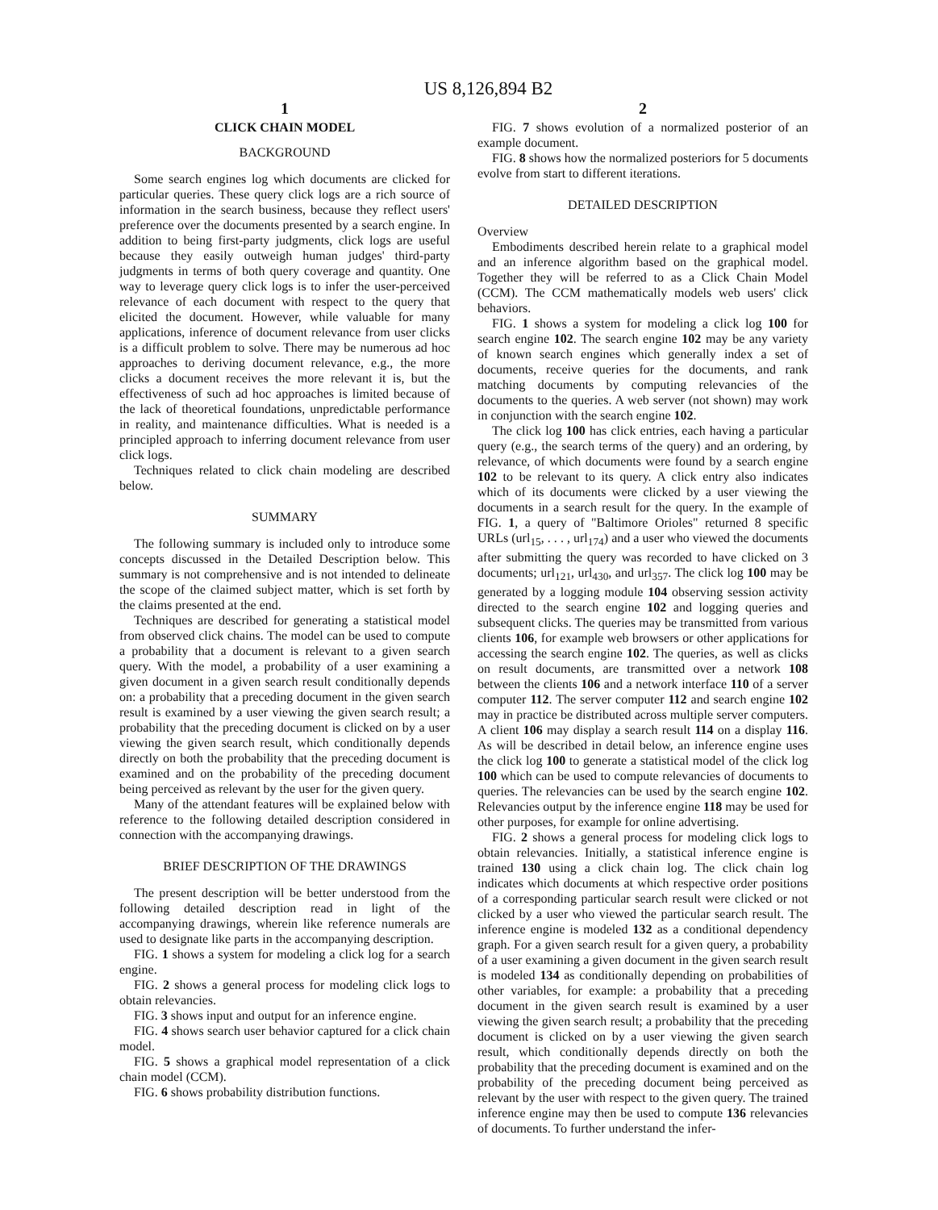US 8,126,894 B2
1
CLICK CHAIN MODEL
BACKGROUND
Some search engines log which documents are clicked for particular queries. These query click logs are a rich source of information in the search business, because they reflect users' preference over the documents presented by a search engine. In addition to being first-party judgments, click logs are useful because they easily outweigh human judges' third-party judgments in terms of both query coverage and quantity. One way to leverage query click logs is to infer the user-perceived relevance of each document with respect to the query that elicited the document. However, while valuable for many applications, inference of document relevance from user clicks is a difficult problem to solve. There may be numerous ad hoc approaches to deriving document relevance, e.g., the more clicks a document receives the more relevant it is, but the effectiveness of such ad hoc approaches is limited because of the lack of theoretical foundations, unpredictable performance in reality, and maintenance difficulties. What is needed is a principled approach to inferring document relevance from user click logs.
Techniques related to click chain modeling are described below.
SUMMARY
The following summary is included only to introduce some concepts discussed in the Detailed Description below. This summary is not comprehensive and is not intended to delineate the scope of the claimed subject matter, which is set forth by the claims presented at the end.
Techniques are described for generating a statistical model from observed click chains. The model can be used to compute a probability that a document is relevant to a given search query. With the model, a probability of a user examining a given document in a given search result conditionally depends on: a probability that a preceding document in the given search result is examined by a user viewing the given search result; a probability that the preceding document is clicked on by a user viewing the given search result, which conditionally depends directly on both the probability that the preceding document is examined and on the probability of the preceding document being perceived as relevant by the user for the given query.
Many of the attendant features will be explained below with reference to the following detailed description considered in connection with the accompanying drawings.
BRIEF DESCRIPTION OF THE DRAWINGS
The present description will be better understood from the following detailed description read in light of the accompanying drawings, wherein like reference numerals are used to designate like parts in the accompanying description.
FIG. 1 shows a system for modeling a click log for a search engine.
FIG. 2 shows a general process for modeling click logs to obtain relevancies.
FIG. 3 shows input and output for an inference engine.
FIG. 4 shows search user behavior captured for a click chain model.
FIG. 5 shows a graphical model representation of a click chain model (CCM).
FIG. 6 shows probability distribution functions.
2
FIG. 7 shows evolution of a normalized posterior of an example document.
FIG. 8 shows how the normalized posteriors for 5 documents evolve from start to different iterations.
DETAILED DESCRIPTION
Overview
Embodiments described herein relate to a graphical model and an inference algorithm based on the graphical model. Together they will be referred to as a Click Chain Model (CCM). The CCM mathematically models web users' click behaviors.
FIG. 1 shows a system for modeling a click log 100 for search engine 102. The search engine 102 may be any variety of known search engines which generally index a set of documents, receive queries for the documents, and rank matching documents by computing relevancies of the documents to the queries. A web server (not shown) may work in conjunction with the search engine 102.
The click log 100 has click entries, each having a particular query (e.g., the search terms of the query) and an ordering, by relevance, of which documents were found by a search engine 102 to be relevant to its query. A click entry also indicates which of its documents were clicked by a user viewing the documents in a search result for the query. In the example of FIG. 1, a query of "Baltimore Orioles" returned 8 specific URLs (url<sub>15</sub>, . . . , url<sub>174</sub>) and a user who viewed the documents after submitting the query was recorded to have clicked on 3 documents; url<sub>121</sub>, url<sub>430</sub>, and url<sub>357</sub>. The click log 100 may be generated by a logging module 104 observing session activity directed to the search engine 102 and logging queries and subsequent clicks. The queries may be transmitted from various clients 106, for example web browsers or other applications for accessing the search engine 102. The queries, as well as clicks on result documents, are transmitted over a network 108 between the clients 106 and a network interface 110 of a server computer 112. The server computer 112 and search engine 102 may in practice be distributed across multiple server computers. A client 106 may display a search result 114 on a display 116. As will be described in detail below, an inference engine uses the click log 100 to generate a statistical model of the click log 100 which can be used to compute relevancies of documents to queries. The relevancies can be used by the search engine 102. Relevancies output by the inference engine 118 may be used for other purposes, for example for online advertising.
FIG. 2 shows a general process for modeling click logs to obtain relevancies. Initially, a statistical inference engine is trained 130 using a click chain log. The click chain log indicates which documents at which respective order positions of a corresponding particular search result were clicked or not clicked by a user who viewed the particular search result. The inference engine is modeled 132 as a conditional dependency graph. For a given search result for a given query, a probability of a user examining a given document in the given search result is modeled 134 as conditionally depending on probabilities of other variables, for example: a probability that a preceding document in the given search result is examined by a user viewing the given search result; a probability that the preceding document is clicked on by a user viewing the given search result, which conditionally depends directly on both the probability that the preceding document is examined and on the probability of the preceding document being perceived as relevant by the user with respect to the given query. The trained inference engine may then be used to compute 136 relevancies of documents. To further understand the infer-